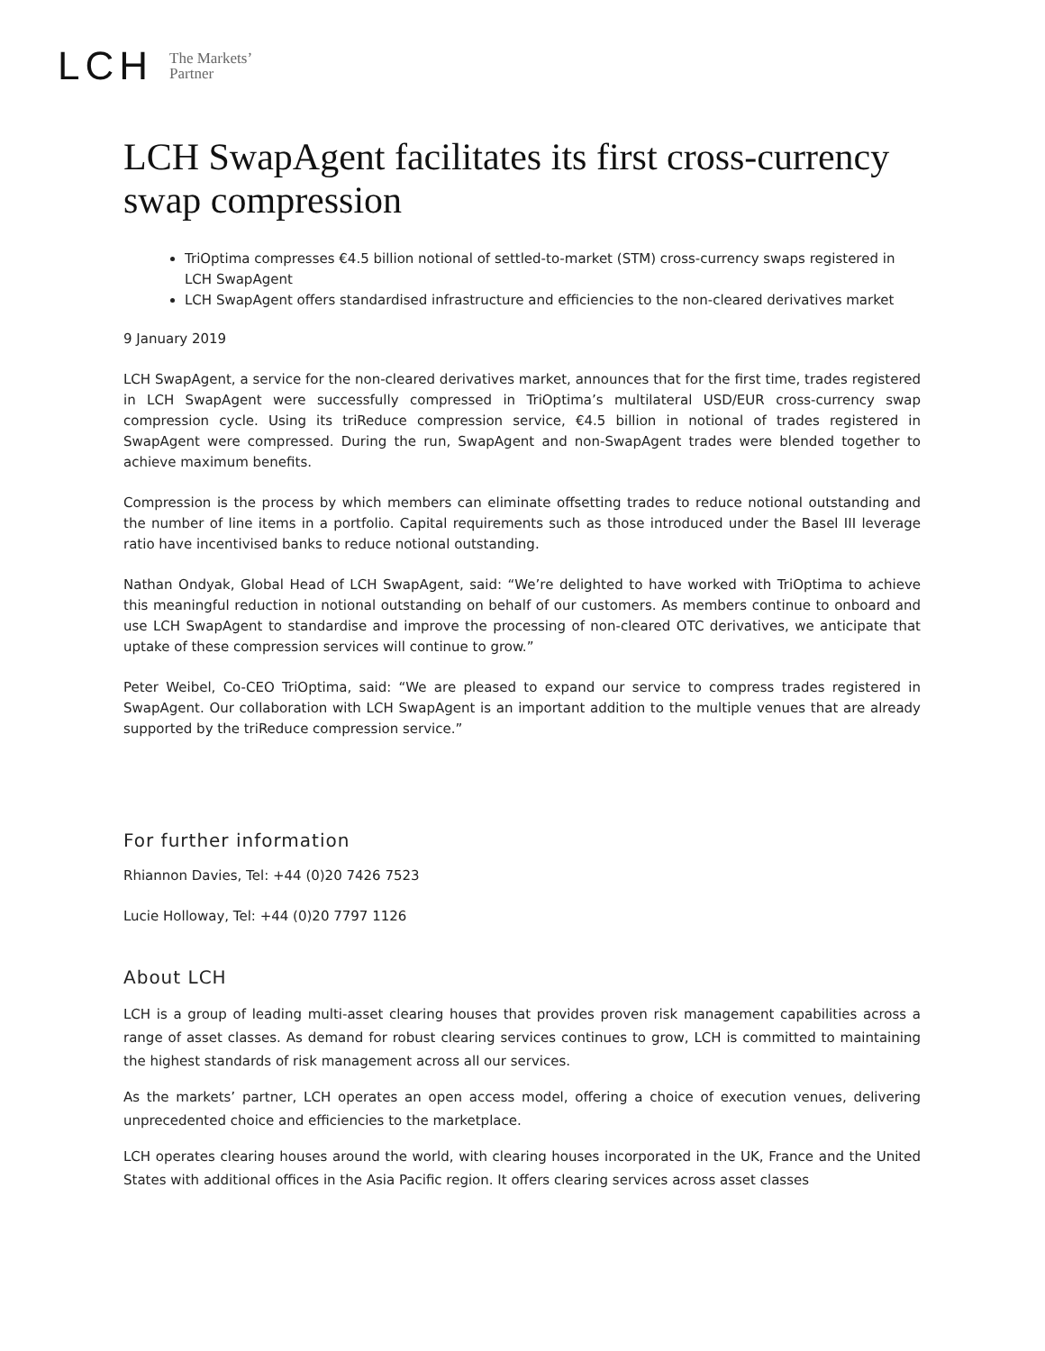LCH The Markets’
Partner
LCH SwapAgent facilitates its first cross-currency swap compression
TriOptima compresses €4.5 billion notional of settled-to-market (STM) cross-currency swaps registered in LCH SwapAgent
LCH SwapAgent offers standardised infrastructure and efficiencies to the non-cleared derivatives market
9 January 2019
LCH SwapAgent, a service for the non-cleared derivatives market, announces that for the first time, trades registered in LCH SwapAgent were successfully compressed in TriOptima’s multilateral USD/EUR cross-currency swap compression cycle. Using its triReduce compression service, €4.5 billion in notional of trades registered in SwapAgent were compressed. During the run, SwapAgent and non-SwapAgent trades were blended together to achieve maximum benefits.
Compression is the process by which members can eliminate offsetting trades to reduce notional outstanding and the number of line items in a portfolio. Capital requirements such as those introduced under the Basel III leverage ratio have incentivised banks to reduce notional outstanding.
Nathan Ondyak, Global Head of LCH SwapAgent, said: “We’re delighted to have worked with TriOptima to achieve this meaningful reduction in notional outstanding on behalf of our customers. As members continue to onboard and use LCH SwapAgent to standardise and improve the processing of non-cleared OTC derivatives, we anticipate that uptake of these compression services will continue to grow.”
Peter Weibel, Co-CEO TriOptima, said: “We are pleased to expand our service to compress trades registered in SwapAgent. Our collaboration with LCH SwapAgent is an important addition to the multiple venues that are already supported by the triReduce compression service.”
For further information
Rhiannon Davies, Tel: +44 (0)20 7426 7523
Lucie Holloway, Tel: +44 (0)20 7797 1126
About LCH
LCH is a group of leading multi-asset clearing houses that provides proven risk management capabilities across a range of asset classes. As demand for robust clearing services continues to grow, LCH is committed to maintaining the highest standards of risk management across all our services.
As the markets’ partner, LCH operates an open access model, offering a choice of execution venues, delivering unprecedented choice and efficiencies to the marketplace.
LCH operates clearing houses around the world, with clearing houses incorporated in the UK, France and the United States with additional offices in the Asia Pacific region. It offers clearing services across asset classes